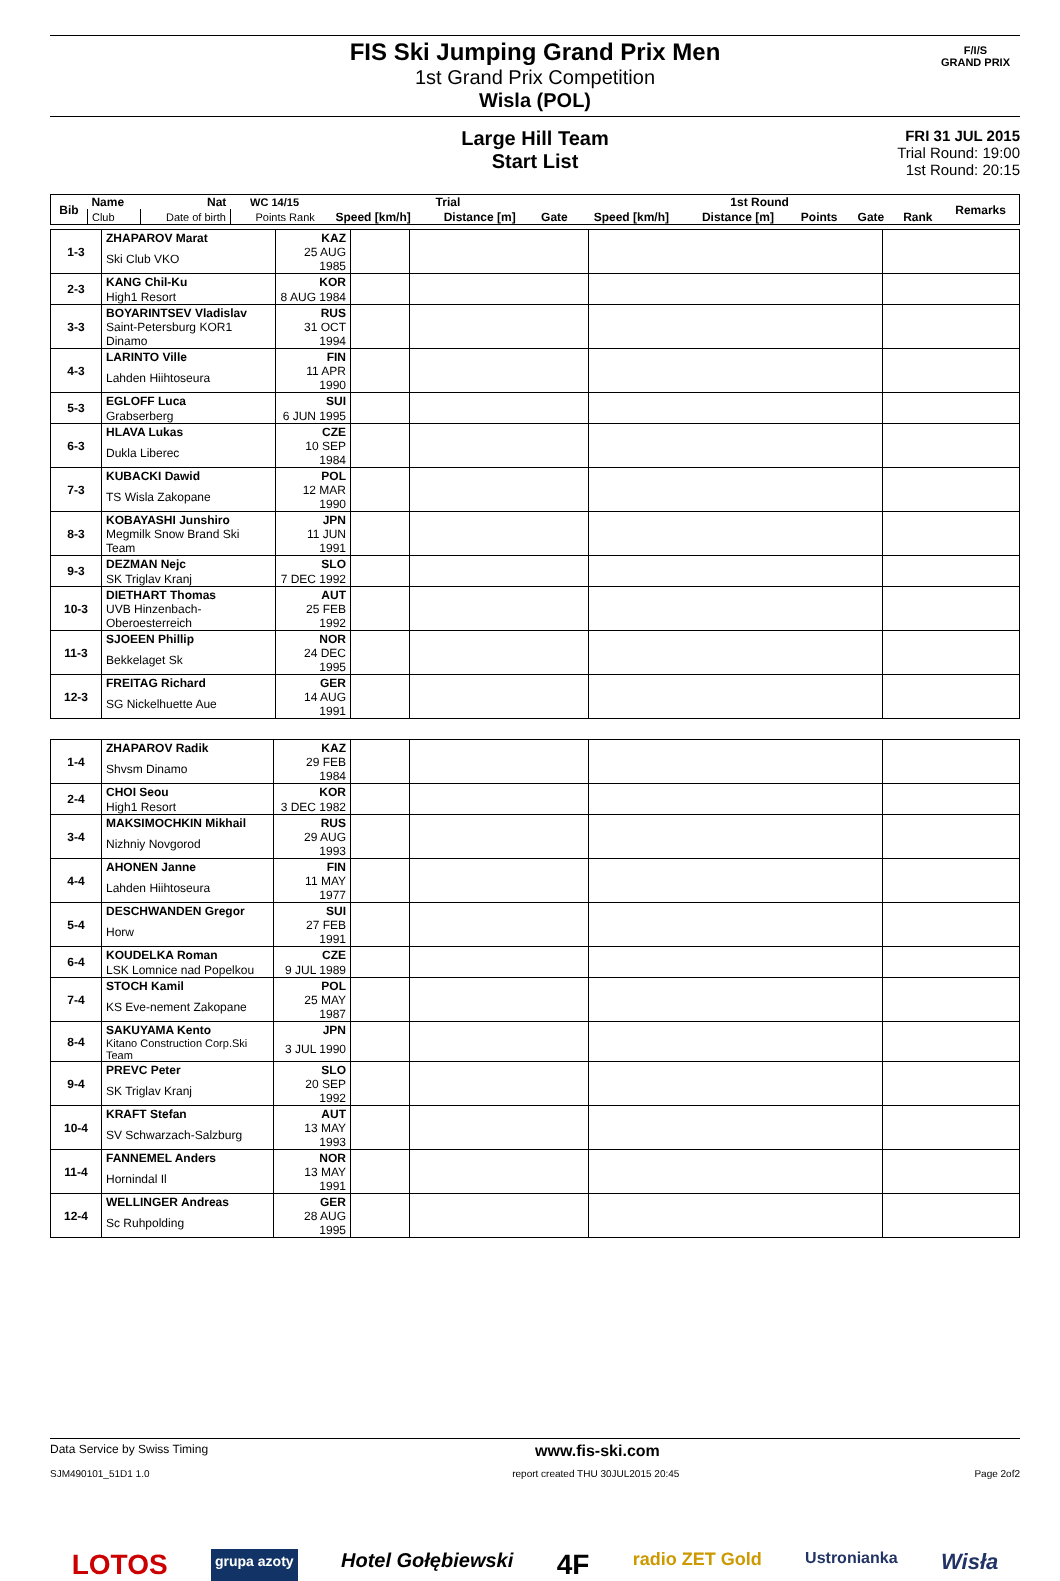FIS Ski Jumping Grand Prix Men
1st Grand Prix Competition
Wisla (POL)
F/I/S
GRAND PRIX
Large Hill Team
Start List
FRI 31 JUL 2015
Trial Round: 19:00
1st Round: 20:15
| Bib | Name | Nat | WC 14/15 | Trial | | | 1st Round | | | | | Remarks |
| --- | --- | --- | --- | --- | --- | --- | --- | --- | --- | --- | --- | --- |
| | Club | Date of birth | Points Rank | Speed [km/h] | Distance [m] | Gate | Speed [km/h] | Distance [m] | Points | Gate | Rank | |
| 1-3 | ZHAPAROV Marat | KAZ | | | | |
| | Ski Club VKO | 25 AUG 1985 | | | | |
| 2-3 | KANG Chil-Ku | KOR | | | | |
| | High1 Resort | 8 AUG 1984 | | | | |
| 3-3 | BOYARINTSEV Vladislav | RUS | | | | |
| | Saint-Petersburg KOR1 Dinamo | 31 OCT 1994 | | | | |
| 4-3 | LARINTO Ville | FIN | | | | |
| | Lahden Hiihtoseura | 11 APR 1990 | | | | |
| 5-3 | EGLOFF Luca | SUI | | | | |
| | Grabserberg | 6 JUN 1995 | | | | |
| 6-3 | HLAVA Lukas | CZE | | | | |
| | Dukla Liberec | 10 SEP 1984 | | | | |
| 7-3 | KUBACKI Dawid | POL | | | | |
| | TS Wisla Zakopane | 12 MAR 1990 | | | | |
| 8-3 | KOBAYASHI Junshiro | JPN | | | | |
| | Megmilk Snow Brand Ski Team | 11 JUN 1991 | | | | |
| 9-3 | DEZMAN Nejc | SLO | | | | |
| | SK Triglav Kranj | 7 DEC 1992 | | | | |
| 10-3 | DIETHART Thomas | AUT | | | | |
| | UVB Hinzenbach-Oberoesterreich | 25 FEB 1992 | | | | |
| 11-3 | SJOEEN Phillip | NOR | | | | |
| | Bekkelaget Sk | 24 DEC 1995 | | | | |
| 12-3 | FREITAG Richard | GER | | | | |
| | SG Nickelhuette Aue | 14 AUG 1991 | | | | |
| 1-4 | ZHAPAROV Radik | KAZ | | | | |
| | Shvsm Dinamo | 29 FEB 1984 | | | | |
| 2-4 | CHOI Seou | KOR | | | | |
| | High1 Resort | 3 DEC 1982 | | | | |
| 3-4 | MAKSIMOCHKIN Mikhail | RUS | | | | |
| | Nizhniy Novgorod | 29 AUG 1993 | | | | |
| 4-4 | AHONEN Janne | FIN | | | | |
| | Lahden Hiihtoseura | 11 MAY 1977 | | | | |
| 5-4 | DESCHWANDEN Gregor | SUI | | | | |
| | Horw | 27 FEB 1991 | | | | |
| 6-4 | KOUDELKA Roman | CZE | | | | |
| | LSK Lomnice nad Popelkou | 9 JUL 1989 | | | | |
| 7-4 | STOCH Kamil | POL | | | | |
| | KS Eve-nement Zakopane | 25 MAY 1987 | | | | |
| 8-4 | SAKUYAMA Kento | JPN | | | | |
| | Kitano Construction Corp.Ski Team | 3 JUL 1990 | | | | |
| 9-4 | PREVC Peter | SLO | | | | |
| | SK Triglav Kranj | 20 SEP 1992 | | | | |
| 10-4 | KRAFT Stefan | AUT | | | | |
| | SV Schwarzach-Salzburg | 13 MAY 1993 | | | | |
| 11-4 | FANNEMEL Anders | NOR | | | | |
| | Hornindal Il | 13 MAY 1991 | | | | |
| 12-4 | WELLINGER Andreas | GER | | | | |
| | Sc Ruhpolding | 28 AUG 1995 | | | | |
Data Service by Swiss Timing
www.fis-ski.com
SJM490101_51D1 1.0 report created THU 30JUL2015 20:45
Page 2of2
LOTOS grupa azoty Hotel Gołębiewski 4F radio ZET Gold Ustronianka Wisła